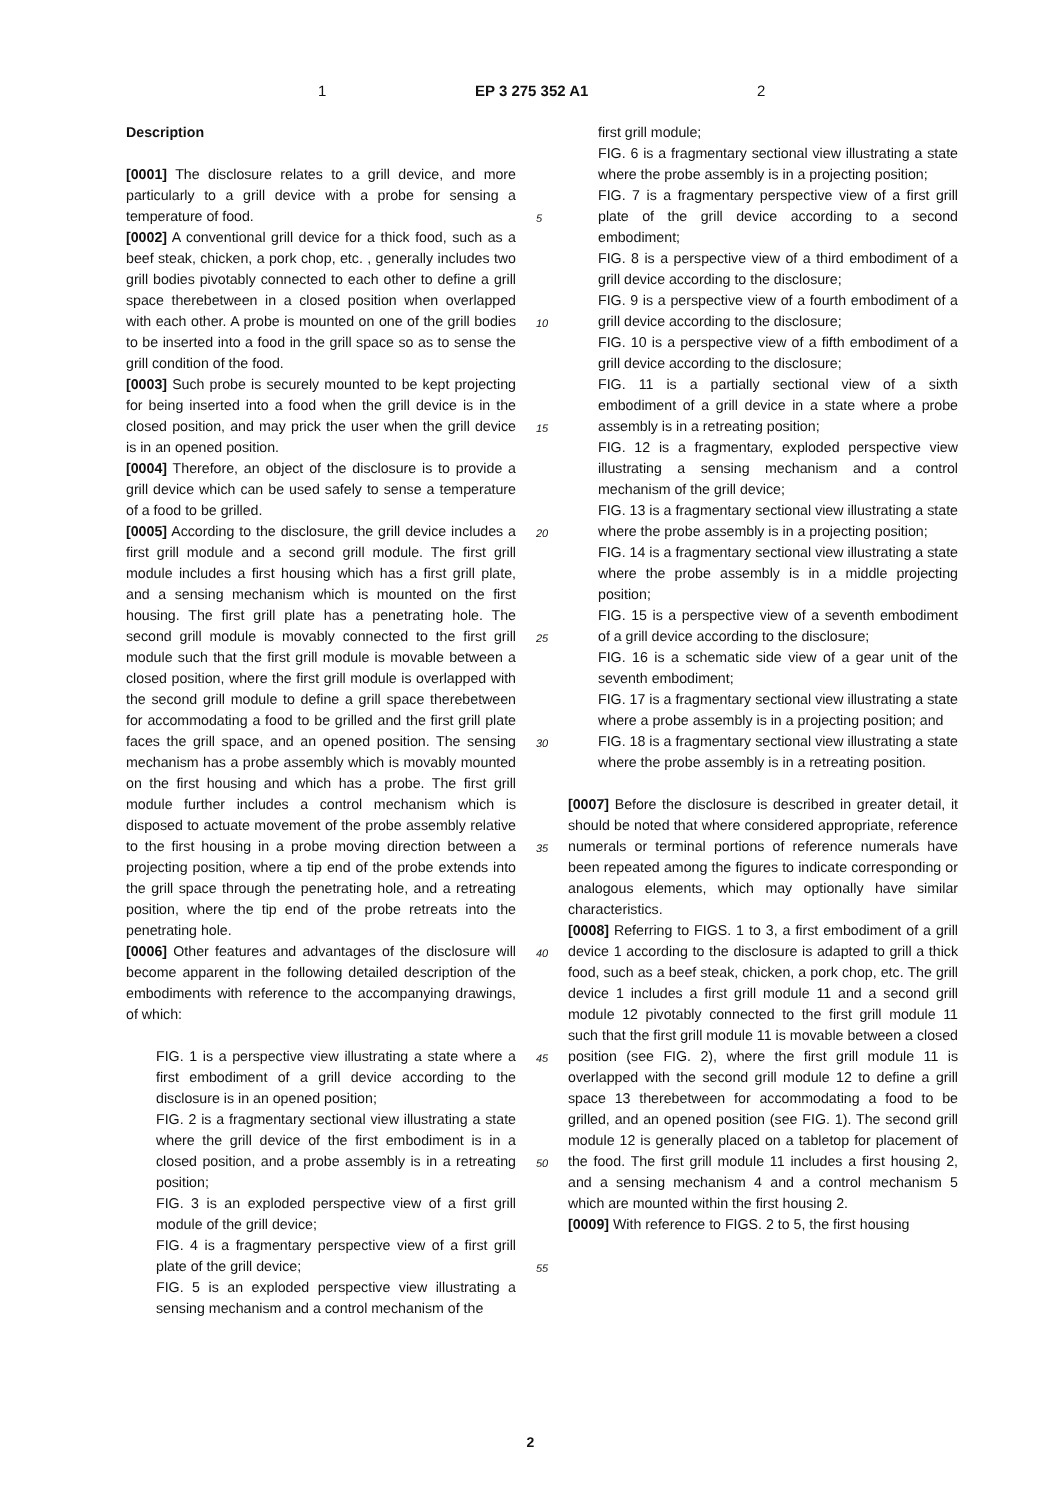1 EP 3 275 352 A1 2
Description
[0001] The disclosure relates to a grill device, and more particularly to a grill device with a probe for sensing a temperature of food.
[0002] A conventional grill device for a thick food, such as a beef steak, chicken, a pork chop, etc. , generally includes two grill bodies pivotably connected to each other to define a grill space therebetween in a closed position when overlapped with each other. A probe is mounted on one of the grill bodies to be inserted into a food in the grill space so as to sense the grill condition of the food.
[0003] Such probe is securely mounted to be kept projecting for being inserted into a food when the grill device is in the closed position, and may prick the user when the grill device is in an opened position.
[0004] Therefore, an object of the disclosure is to provide a grill device which can be used safely to sense a temperature of a food to be grilled.
[0005] According to the disclosure, the grill device includes a first grill module and a second grill module. The first grill module includes a first housing which has a first grill plate, and a sensing mechanism which is mounted on the first housing. The first grill plate has a penetrating hole. The second grill module is movably connected to the first grill module such that the first grill module is movable between a closed position, where the first grill module is overlapped with the second grill module to define a grill space therebetween for accommodating a food to be grilled and the first grill plate faces the grill space, and an opened position. The sensing mechanism has a probe assembly which is movably mounted on the first housing and which has a probe. The first grill module further includes a control mechanism which is disposed to actuate movement of the probe assembly relative to the first housing in a probe moving direction between a projecting position, where a tip end of the probe extends into the grill space through the penetrating hole, and a retreating position, where the tip end of the probe retreats into the penetrating hole.
[0006] Other features and advantages of the disclosure will become apparent in the following detailed description of the embodiments with reference to the accompanying drawings, of which:
FIG. 1 is a perspective view illustrating a state where a first embodiment of a grill device according to the disclosure is in an opened position;
FIG. 2 is a fragmentary sectional view illustrating a state where the grill device of the first embodiment is in a closed position, and a probe assembly is in a retreating position;
FIG. 3 is an exploded perspective view of a first grill module of the grill device;
FIG. 4 is a fragmentary perspective view of a first grill plate of the grill device;
FIG. 5 is an exploded perspective view illustrating a sensing mechanism and a control mechanism of the
first grill module;
FIG. 6 is a fragmentary sectional view illustrating a state where the probe assembly is in a projecting position;
FIG. 7 is a fragmentary perspective view of a first grill plate of the grill device according to a second embodiment;
FIG. 8 is a perspective view of a third embodiment of a grill device according to the disclosure;
FIG. 9 is a perspective view of a fourth embodiment of a grill device according to the disclosure;
FIG. 10 is a perspective view of a fifth embodiment of a grill device according to the disclosure;
FIG. 11 is a partially sectional view of a sixth embodiment of a grill device in a state where a probe assembly is in a retreating position;
FIG. 12 is a fragmentary, exploded perspective view illustrating a sensing mechanism and a control mechanism of the grill device;
FIG. 13 is a fragmentary sectional view illustrating a state where the probe assembly is in a projecting position;
FIG. 14 is a fragmentary sectional view illustrating a state where the probe assembly is in a middle projecting position;
FIG. 15 is a perspective view of a seventh embodiment of a grill device according to the disclosure;
FIG. 16 is a schematic side view of a gear unit of the seventh embodiment;
FIG. 17 is a fragmentary sectional view illustrating a state where a probe assembly is in a projecting position; and
FIG. 18 is a fragmentary sectional view illustrating a state where the probe assembly is in a retreating position.
[0007] Before the disclosure is described in greater detail, it should be noted that where considered appropriate, reference numerals or terminal portions of reference numerals have been repeated among the figures to indicate corresponding or analogous elements, which may optionally have similar characteristics.
[0008] Referring to FIGS. 1 to 3, a first embodiment of a grill device 1 according to the disclosure is adapted to grill a thick food, such as a beef steak, chicken, a pork chop, etc. The grill device 1 includes a first grill module 11 and a second grill module 12 pivotably connected to the first grill module 11 such that the first grill module 11 is movable between a closed position (see FIG. 2), where the first grill module 11 is overlapped with the second grill module 12 to define a grill space 13 therebetween for accommodating a food to be grilled, and an opened position (see FIG. 1). The second grill module 12 is generally placed on a tabletop for placement of the food. The first grill module 11 includes a first housing 2, and a sensing mechanism 4 and a control mechanism 5 which are mounted within the first housing 2.
[0009] With reference to FIGS. 2 to 5, the first housing
5
10
15
20
25
30
35
40
45
50
55
2